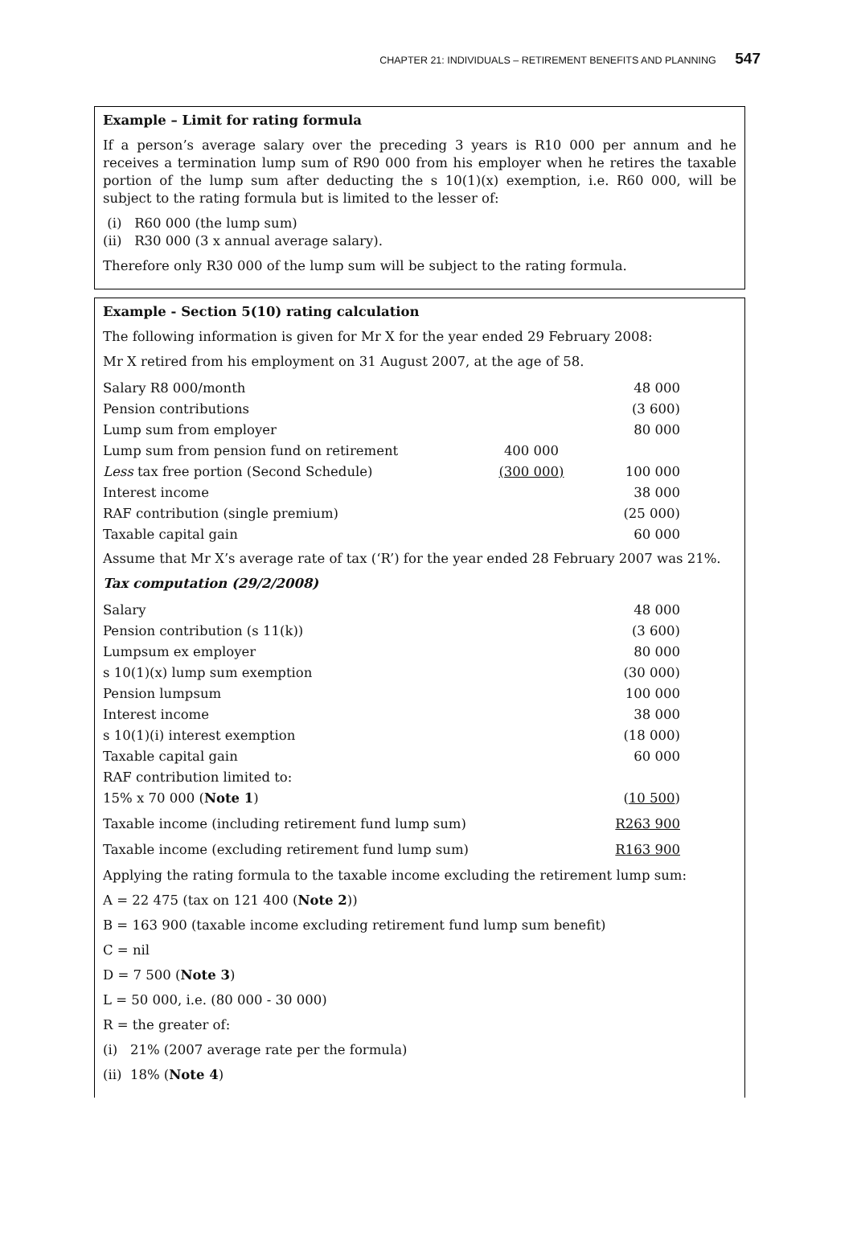CHAPTER 21: INDIVIDUALS – RETIREMENT BENEFITS AND PLANNING 547
Example – Limit for rating formula
If a person’s average salary over the preceding 3 years is R10 000 per annum and he receives a termination lump sum of R90 000 from his employer when he retires the taxable portion of the lump sum after deducting the s 10(1)(x) exemption, i.e. R60 000, will be subject to the rating formula but is limited to the lesser of:
(i) R60 000 (the lump sum)
(ii) R30 000 (3 x annual average salary).
Therefore only R30 000 of the lump sum will be subject to the rating formula.
Example - Section 5(10) rating calculation
The following information is given for Mr X for the year ended 29 February 2008:
Mr X retired from his employment on 31 August 2007, at the age of 58.
| Salary R8 000/month | | 48 000 |
| Pension contributions | | (3 600) |
| Lump sum from employer | | 80 000 |
| Lump sum from pension fund on retirement | 400 000 | |
| Less tax free portion (Second Schedule) | (300 000) | 100 000 |
| Interest income | | 38 000 |
| RAF contribution (single premium) | | (25 000) |
| Taxable capital gain | | 60 000 |
Assume that Mr X’s average rate of tax (‘R’) for the year ended 28 February 2007 was 21%.
Tax computation (29/2/2008)
| Salary | 48 000 |
| Pension contribution (s 11(k)) | (3 600) |
| Lumpsum ex employer | 80 000 |
| s 10(1)(x) lump sum exemption | (30 000) |
| Pension lumpsum | 100 000 |
| Interest income | 38 000 |
| s 10(1)(i) interest exemption | (18 000) |
| Taxable capital gain | 60 000 |
| RAF contribution limited to: | |
| 15% x 70 000 ( Note 1 ) | ( 10 500 ) |
| Taxable income (including retirement fund lump sum) | R263 900 |
| Taxable income (excluding retirement fund lump sum) | R163 900 |
Applying the rating formula to the taxable income excluding the retirement lump sum:
A = 22 475 (tax on 121 400 (Note 2))
B = 163 900 (taxable income excluding retirement fund lump sum benefit)
C = nil
D = 7 500 (Note 3)
L = 50 000, i.e. (80 000 - 30 000)
R = the greater of:
(i) 21% (2007 average rate per the formula)
(ii) 18% (Note 4)